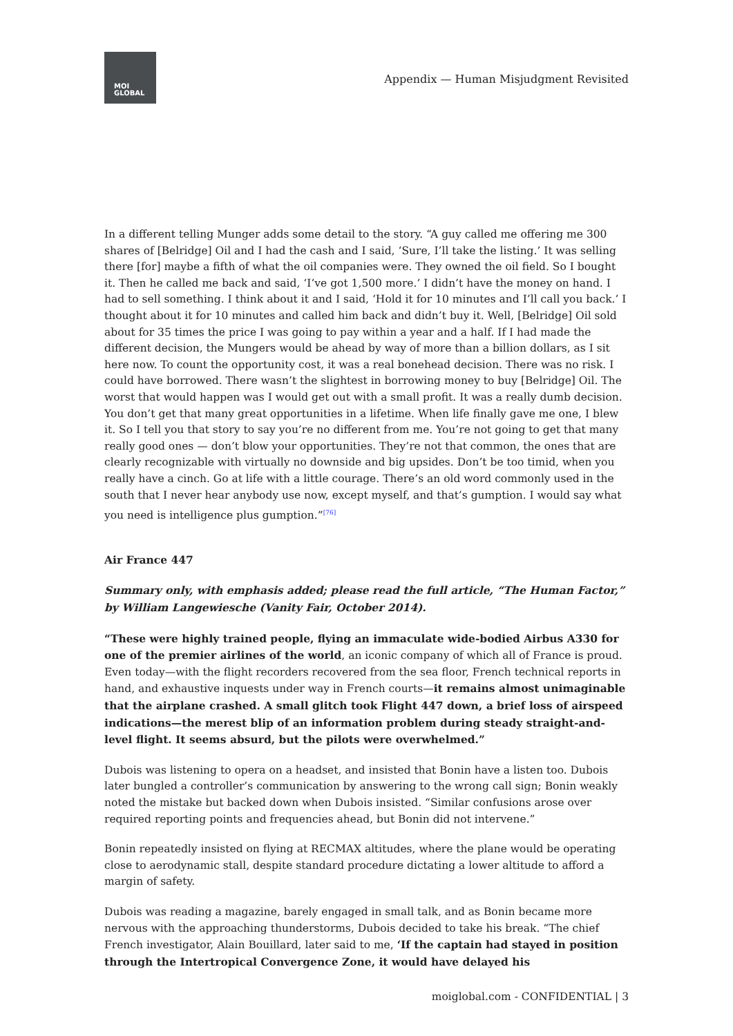MOI
GLOBAL
Appendix — Human Misjudgment Revisited
In a different telling Munger adds some detail to the story. “A guy called me offering me 300 shares of [Belridge] Oil and I had the cash and I said, ‘Sure, I’ll take the listing.’ It was selling there [for] maybe a fifth of what the oil companies were. They owned the oil field. So I bought it. Then he called me back and said, ‘I’ve got 1,500 more.’ I didn’t have the money on hand. I had to sell something. I think about it and I said, ‘Hold it for 10 minutes and I’ll call you back.’ I thought about it for 10 minutes and called him back and didn’t buy it. Well, [Belridge] Oil sold about for 35 times the price I was going to pay within a year and a half. If I had made the different decision, the Mungers would be ahead by way of more than a billion dollars, as I sit here now. To count the opportunity cost, it was a real bonehead decision. There was no risk. I could have borrowed. There wasn’t the slightest in borrowing money to buy [Belridge] Oil. The worst that would happen was I would get out with a small profit. It was a really dumb decision. You don’t get that many great opportunities in a lifetime. When life finally gave me one, I blew it. So I tell you that story to say you’re no different from me. You’re not going to get that many really good ones — don’t blow your opportunities. They’re not that common, the ones that are clearly recognizable with virtually no downside and big upsides. Don’t be too timid, when you really have a cinch. Go at life with a little courage. There’s an old word commonly used in the south that I never hear anybody use now, except myself, and that’s gumption. I would say what you need is intelligence plus gumption.”<sup>[76]</sup>
Air France 447
Summary only, with emphasis added; please read the full article, “The Human Factor,” by William Langewiesche (Vanity Fair, October 2014).
“These were highly trained people, flying an immaculate wide-bodied Airbus A330 for one of the premier airlines of the world, an iconic company of which all of France is proud. Even today—with the flight recorders recovered from the sea floor, French technical reports in hand, and exhaustive inquests under way in French courts—it remains almost unimaginable that the airplane crashed. A small glitch took Flight 447 down, a brief loss of airspeed indications—the merest blip of an information problem during steady straight-and-level flight. It seems absurd, but the pilots were overwhelmed.”
Dubois was listening to opera on a headset, and insisted that Bonin have a listen too. Dubois later bungled a controller’s communication by answering to the wrong call sign; Bonin weakly noted the mistake but backed down when Dubois insisted. “Similar confusions arose over required reporting points and frequencies ahead, but Bonin did not intervene.”
Bonin repeatedly insisted on flying at RECMAX altitudes, where the plane would be operating close to aerodynamic stall, despite standard procedure dictating a lower altitude to afford a margin of safety.
Dubois was reading a magazine, barely engaged in small talk, and as Bonin became more nervous with the approaching thunderstorms, Dubois decided to take his break. “The chief French investigator, Alain Bouillard, later said to me, ‘If the captain had stayed in position through the Intertropical Convergence Zone, it would have delayed his
moiglobal.com - CONFIDENTIAL | 3